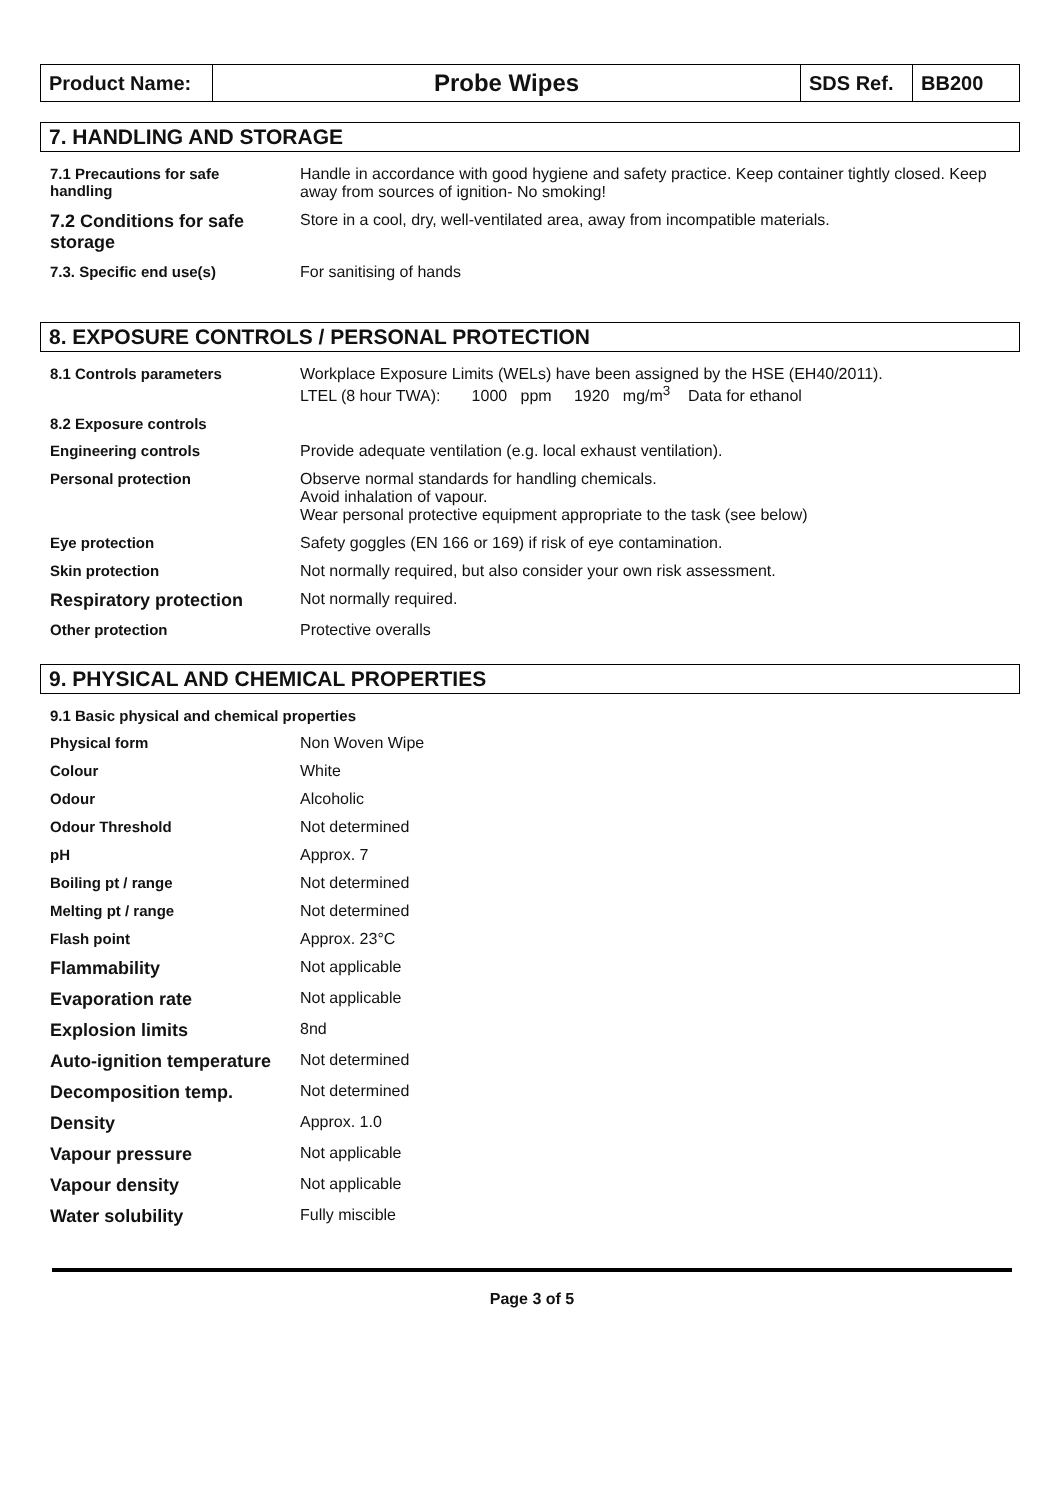| Product Name: | Probe Wipes | SDS Ref. | BB200 |
7. HANDLING AND STORAGE
| 7.1 Precautions for safe handling | Handle in accordance with good hygiene and safety practice. Keep container tightly closed. Keep away from sources of ignition- No smoking! |
| 7.2 Conditions for safe storage | Store in a cool, dry, well-ventilated area, away from incompatible materials. |
| 7.3. Specific end use(s) | For sanitising of hands |
8. EXPOSURE CONTROLS / PERSONAL PROTECTION
| 8.1 Controls parameters | Workplace Exposure Limits (WELs) have been assigned by the HSE (EH40/2011). LTEL (8 hour TWA): 1000 ppm 1920 mg/m<sup>3</sup> Data for ethanol |
| 8.2 Exposure controls | |
| Engineering controls | Provide adequate ventilation (e.g. local exhaust ventilation). |
| Personal protection | Observe normal standards for handling chemicals. Avoid inhalation of vapour. Wear personal protective equipment appropriate to the task (see below) |
| Eye protection | Safety goggles (EN 166 or 169) if risk of eye contamination. |
| Skin protection | Not normally required, but also consider your own risk assessment. |
| Respiratory protection | Not normally required. |
| Other protection | Protective overalls |
9. PHYSICAL AND CHEMICAL PROPERTIES
| 9.1 Basic physical and chemical properties | |
| Physical form | Non Woven Wipe |
| Colour | White |
| Odour | Alcoholic |
| Odour Threshold | Not determined |
| pH | Approx. 7 |
| Boiling pt / range | Not determined |
| Melting pt / range | Not determined |
| Flash point | Approx. 23°C |
| Flammability | Not applicable |
| Evaporation rate | Not applicable |
| Explosion limits | 8nd |
| Auto-ignition temperature | Not determined |
| Decomposition temp. | Not determined |
| Density | Approx. 1.0 |
| Vapour pressure | Not applicable |
| Vapour density | Not applicable |
| Water solubility | Fully miscible |
Page 3 of 5